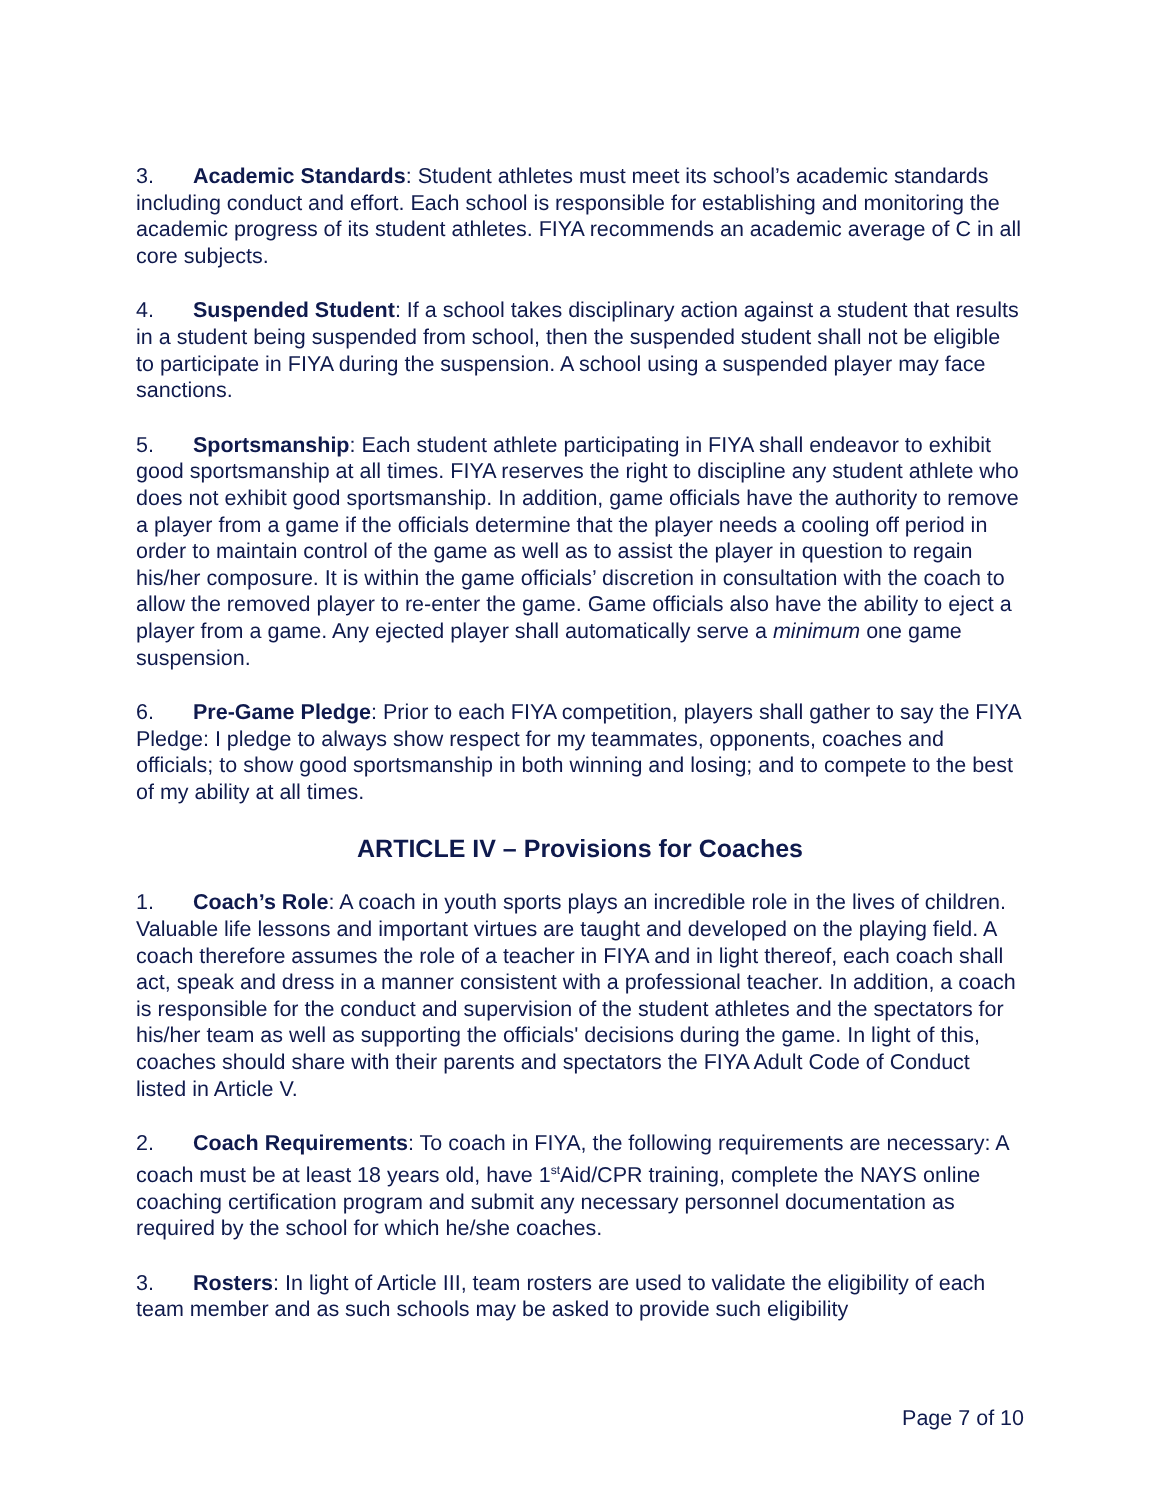3. Academic Standards: Student athletes must meet its school’s academic standards including conduct and effort. Each school is responsible for establishing and monitoring the academic progress of its student athletes. FIYA recommends an academic average of C in all core subjects.
4. Suspended Student: If a school takes disciplinary action against a student that results in a student being suspended from school, then the suspended student shall not be eligible to participate in FIYA during the suspension. A school using a suspended player may face sanctions.
5. Sportsmanship: Each student athlete participating in FIYA shall endeavor to exhibit good sportsmanship at all times. FIYA reserves the right to discipline any student athlete who does not exhibit good sportsmanship. In addition, game officials have the authority to remove a player from a game if the officials determine that the player needs a cooling off period in order to maintain control of the game as well as to assist the player in question to regain his/her composure. It is within the game officials’ discretion in consultation with the coach to allow the removed player to re-enter the game. Game officials also have the ability to eject a player from a game. Any ejected player shall automatically serve a minimum one game suspension.
6. Pre-Game Pledge: Prior to each FIYA competition, players shall gather to say the FIYA Pledge: I pledge to always show respect for my teammates, opponents, coaches and officials; to show good sportsmanship in both winning and losing; and to compete to the best of my ability at all times.
ARTICLE IV – Provisions for Coaches
1. Coach’s Role: A coach in youth sports plays an incredible role in the lives of children. Valuable life lessons and important virtues are taught and developed on the playing field. A coach therefore assumes the role of a teacher in FIYA and in light thereof, each coach shall act, speak and dress in a manner consistent with a professional teacher. In addition, a coach is responsible for the conduct and supervision of the student athletes and the spectators for his/her team as well as supporting the officials' decisions during the game. In light of this, coaches should share with their parents and spectators the FIYA Adult Code of Conduct listed in Article V.
2. Coach Requirements: To coach in FIYA, the following requirements are necessary: A coach must be at least 18 years old, have 1<sup>st</sup>Aid/CPR training, complete the NAYS online coaching certification program and submit any necessary personnel documentation as required by the school for which he/she coaches.
3. Rosters: In light of Article III, team rosters are used to validate the eligibility of each team member and as such schools may be asked to provide such eligibility
Page 7 of 10